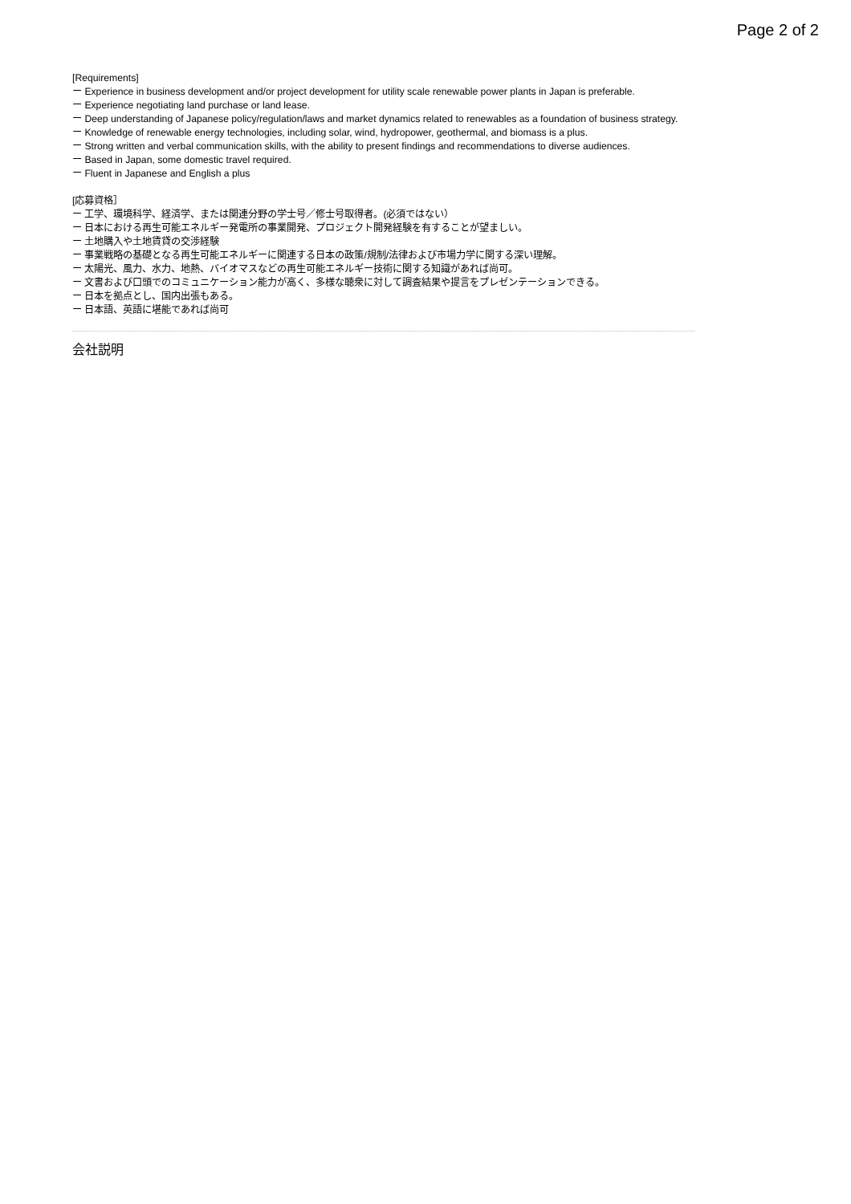Page 2 of 2
[Requirements]
ー Experience in business development and/or project development for utility scale renewable power plants in Japan is preferable.
ー Experience negotiating land purchase or land lease.
ー Deep understanding of Japanese policy/regulation/laws and market dynamics related to renewables as a foundation of business strategy.
ー Knowledge of renewable energy technologies, including solar, wind, hydropower, geothermal, and biomass is a plus.
ー Strong written and verbal communication skills, with the ability to present findings and recommendations to diverse audiences.
ー Based in Japan, some domestic travel required.
ー Fluent in Japanese and English a plus
[応募資格］
ー 工学、環境科学、経済学、または関連分野の学士号／修士号取得者。(必須ではない）
ー 日本における再生可能エネルギー発電所の事業開発、プロジェクト開発経験を有することが望ましい。
ー 土地購入や土地賃貸の交渉経験
ー 事業戦略の基礎となる再生可能エネルギーに関連する日本の政策/規制/法律および市場力学に関する深い理解。
ー 太陽光、風力、水力、地熱、バイオマスなどの再生可能エネルギー技術に関する知識があれば尚可。
ー 文書および口頭でのコミュニケーション能力が高く、多様な聴衆に対して調査結果や提言をプレゼンテーションできる。
ー 日本を拠点とし、国内出張もある。
ー 日本語、英語に堪能であれば尚可
会社説明